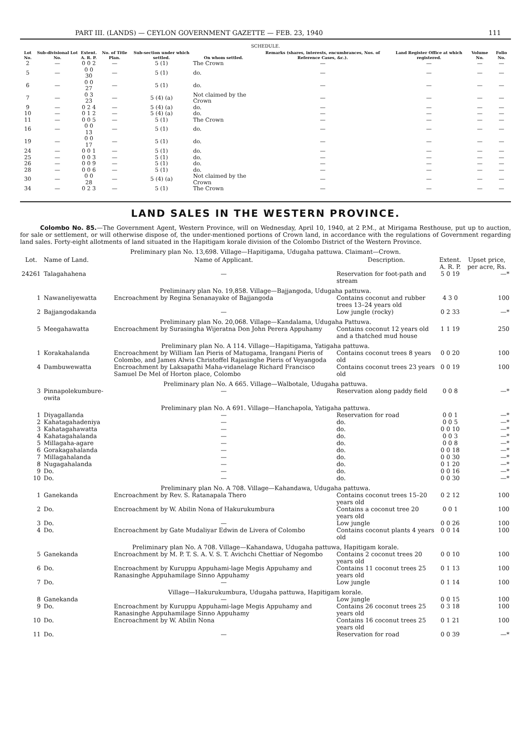PART III. (LANDS) — CEYLON GOVERNMENT GAZETTE — FEB. 23, 1940 111
SCHEDULE.
| Lot No. | Sub-divisional Lot No. | Extent. A. R. P. | No. of Title Plan. | Sub-section under which settled. | On whom settled. | Remarks (shares, interests, encumbrances, Nos. of Reference Cases, &c.). | Land Register Office at which registered. | Volume No. | Folio No. |
| --- | --- | --- | --- | --- | --- | --- | --- | --- | --- |
| 2 | — | 0 0 2 | — | 5 (1) | The Crown | — | — | — | — |
| 5 | — | 0 0 30 | — | 5 (1) | do. | — | — | — | — |
| 6 | — | 0 0 27 | — | 5 (1) | do. | — | — | — | — |
| 7 | — | 0 3 23 | — | 5 (4) (a) | Not claimed by the Crown | — | — | — | — |
| 9 | — | 0 2 4 | — | 5 (4) (a) | do. | — | — | — | — |
| 10 | — | 0 1 2 | — | 5 (4) (a) | do. | — | — | — | — |
| 11 | — | 0 0 5 | — | 5 (1) | The Crown | — | — | — | — |
| 16 | — | 0 0 13 | — | 5 (1) | do. | — | — | — | — |
| 19 | — | 0 0 17 | — | 5 (1) | do. | — | — | — | — |
| 24 | — | 0 0 1 | — | 5 (1) | do. | — | — | — | — |
| 25 | — | 0 0 3 | — | 5 (1) | do. | — | — | — | — |
| 26 | — | 0 0 9 | — | 5 (1) | do. | — | — | — | — |
| 28 | — | 0 0 6 | — | 5 (1) | do. | — | — | — | — |
| 30 | — | 0 0 28 | — | 5 (4) (a) | Not claimed by the Crown | — | — | — | — |
| 34 | — | 0 2 3 | — | 5 (1) | The Crown | — | — | — | — |
LAND SALES IN THE WESTERN PROVINCE.
Colombo No. 85.—The Government Agent, Western Province, will on Wednesday, April 10, 1940, at 2 P.M., at Mirigama Resthouse, put up to auction, for sale or settlement, or will otherwise dispose of, the under-mentioned portions of Crown land, in accordance with the regulations of Government regarding land sales. Forty-eight allotments of land situated in the Hapitigam korale division of the Colombo District of the Western Province.
Preliminary plan No. 13,698. Village—Hapitigama, Udugaha pattuwa. Claimant—Crown.
| Lot. | Name of Land. | Name of Applicant. | Description. | Extent. A. R. P. | Upset price, per acre, Rs. |
| --- | --- | --- | --- | --- | --- |
| 24261 | Talagahahena | — | Reservation for foot-path and stream | 5 0 19 | —* |
| Preliminary plan No. 19,858. Village—Bajjangoda, Udugaha pattuwa. | | | | | |
| 1 | Nawaneliyewatta | Encroachment by Regina Senanayake of Bajjangoda | Contains coconut and rubber trees 13–24 years old | 4 3 0 | 100 |
| 2 | Bajjangodakanda | — | Low jungle (rocky) | 0 2 33 | —* |
| Preliminary plan No. 20,068. Village—Kandalama, Udugaha Pattuwa. | | | | | |
| 5 | Meegahawatta | Encroachment by Surasingha Wijeratna Don John Perera Appuhamy | Contains coconut 12 years old and a thatched mud house | 1 1 19 | 250 |
| Preliminary plan No. A 114. Village—Hapitigama, Yatigaha pattuwa. | | | | | |
| 1 | Korakahalanda | Encroachment by William Ian Pieris of Matugama, Irangani Pieris of Colombo, and James Alwis Christoffel Rajasinghe Pieris of Veyangoda | Contains coconut trees 8 years old | 0 0 20 | 100 |
| 4 | Dambuwewatta | Encroachment by Laksapathi Maha-vidanelage Richard Francisco Samuel De Mel of Horton place, Colombo | Contains coconut trees 23 years old | 0 0 19 | 100 |
| Preliminary plan No. A 665. Village—Walbotale, Udugaha pattuwa. | | | | | |
| 3 | Pinnapolekumbure-owita | — | Reservation along paddy field | 0 0 8 | —* |
| Preliminary plan No. A 691. Village—Hanchapola, Yatigaha pattuwa. | | | | | |
| 1 | Diyagallanda | — | Reservation for road | 0 0 1 | —* |
| 2 | Kahatagahadeniya | — | do. | 0 0 5 | —* |
| 3 | Kahatagahawatta | — | do. | 0 0 10 | —* |
| 4 | Kahatagahalanda | — | do. | 0 0 3 | —* |
| 5 | Millagaha-agare | — | do. | 0 0 8 | —* |
| 6 | Gorakagahalanda | — | do. | 0 0 18 | —* |
| 7 | Millagahalanda | — | do. | 0 0 30 | —* |
| 8 | Nugagahalanda | — | do. | 0 1 20 | —* |
| 9 | Do. | — | do. | 0 0 16 | —* |
| 10 | Do. | — | do. | 0 0 30 | —* |
| Preliminary plan No. A 708. Village—Kahandawa, Udugaha pattuwa. | | | | | |
| 1 | Ganekanda | Encroachment by Rev. S. Ratanapala Thero | Contains coconut trees 15–20 years old | 0 2 12 | 100 |
| 2 | Do. | Encroachment by W. Abilin Nona of Hakurukumbura | Contains a coconut tree 20 years old | 0 0 1 | 100 |
| 3 | Do. | — | Low jungle | 0 0 26 | 100 |
| 4 | Do. | Encroachment by Gate Mudaliyar Edwin de Livera of Colombo | Contains coconut plants 4 years old | 0 0 14 | 100 |
| Preliminary plan No. A 708. Village—Kahandawa, Udugaha pattuwa, Hapitigam korale. | | | | | |
| 5 | Ganekanda | Encroachment by M. P. T. S. A. V. S. T. Avichchi Chettiar of Negombo | Contains 2 coconut trees 20 years old | 0 0 10 | 100 |
| 6 | Do. | Encroachment by Kuruppu Appuhami-lage Megis Appuhamy and Ranasinghe Appuhamilage Sinno Appuhamy | Contains 11 coconut trees 25 years old | 0 1 13 | 100 |
| 7 | Do. | — | Low jungle | 0 1 14 | 100 |
| Village—Hakurukumbura, Udugaha pattuwa, Hapitigam korale. | | | | | |
| 8 | Ganekanda | — | Low jungle | 0 0 15 | 100 |
| 9 | Do. | Encroachment by Kuruppu Appuhami-lage Megis Appuhamy and Ranasinghe Appuhamilage Sinno Appuhamy | Contains 26 coconut trees 25 years old | 0 3 18 | 100 |
| 10 | Do. | Encroachment by W. Abilin Nona | Contains 16 coconut trees 25 years old | 0 1 21 | 100 |
| 11 | Do. | — | Reservation for road | 0 0 39 | —* |